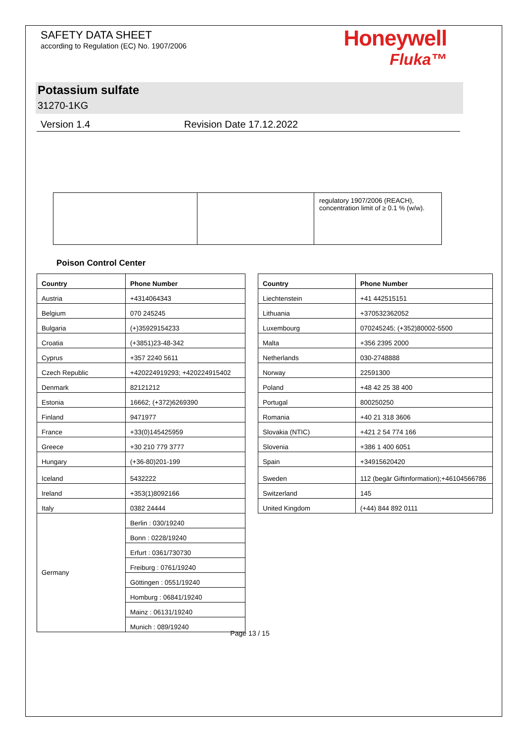SAFETY DATA SHEET
according to Regulation (EC) No. 1907/2006
Honeywell
Fluka™
Potassium sulfate
31270-1KG
Version 1.4 Revision Date 17.12.2022
| | | regulatory 1907/2006 (REACH), concentration limit of ≥ 0.1 % (w/w). |
Poison Control Center
| Country | Phone Number |
| --- | --- |
| Austria | +4314064343 |
| Belgium | 070 245245 |
| Bulgaria | (+)35929154233 |
| Croatia | (+3851)23-48-342 |
| Cyprus | +357 2240 5611 |
| Czech Republic | +420224919293; +420224915402 |
| Denmark | 82121212 |
| Estonia | 16662; (+372)6269390 |
| Finland | 9471977 |
| France | +33(0)145425959 |
| Greece | +30 210 779 3777 |
| Hungary | (+36-80)201-199 |
| Iceland | 5432222 |
| Ireland | +353(1)8092166 |
| Italy | 0382 24444 |
| Germany | Berlin : 030/19240 |
| | Bonn : 0228/19240 |
| | Erfurt : 0361/730730 |
| | Freiburg : 0761/19240 |
| | Göttingen : 0551/19240 |
| | Homburg : 06841/19240 |
| | Mainz : 06131/19240 |
| | Munich : 089/19240 |
| Country | Phone Number |
| --- | --- |
| Liechtenstein | +41 442515151 |
| Lithuania | +370532362052 |
| Luxembourg | 070245245; (+352)80002-5500 |
| Malta | +356 2395 2000 |
| Netherlands | 030-2748888 |
| Norway | 22591300 |
| Poland | +48 42 25 38 400 |
| Portugal | 800250250 |
| Romania | +40 21 318 3606 |
| Slovakia (NTIC) | +421 2 54 774 166 |
| Slovenia | +386 1 400 6051 |
| Spain | +34915620420 |
| Sweden | 112 (begär Giftinformation);+46104566786 |
| Switzerland | 145 |
| United Kingdom | (+44) 844 892 0111 |
Page 13 / 15